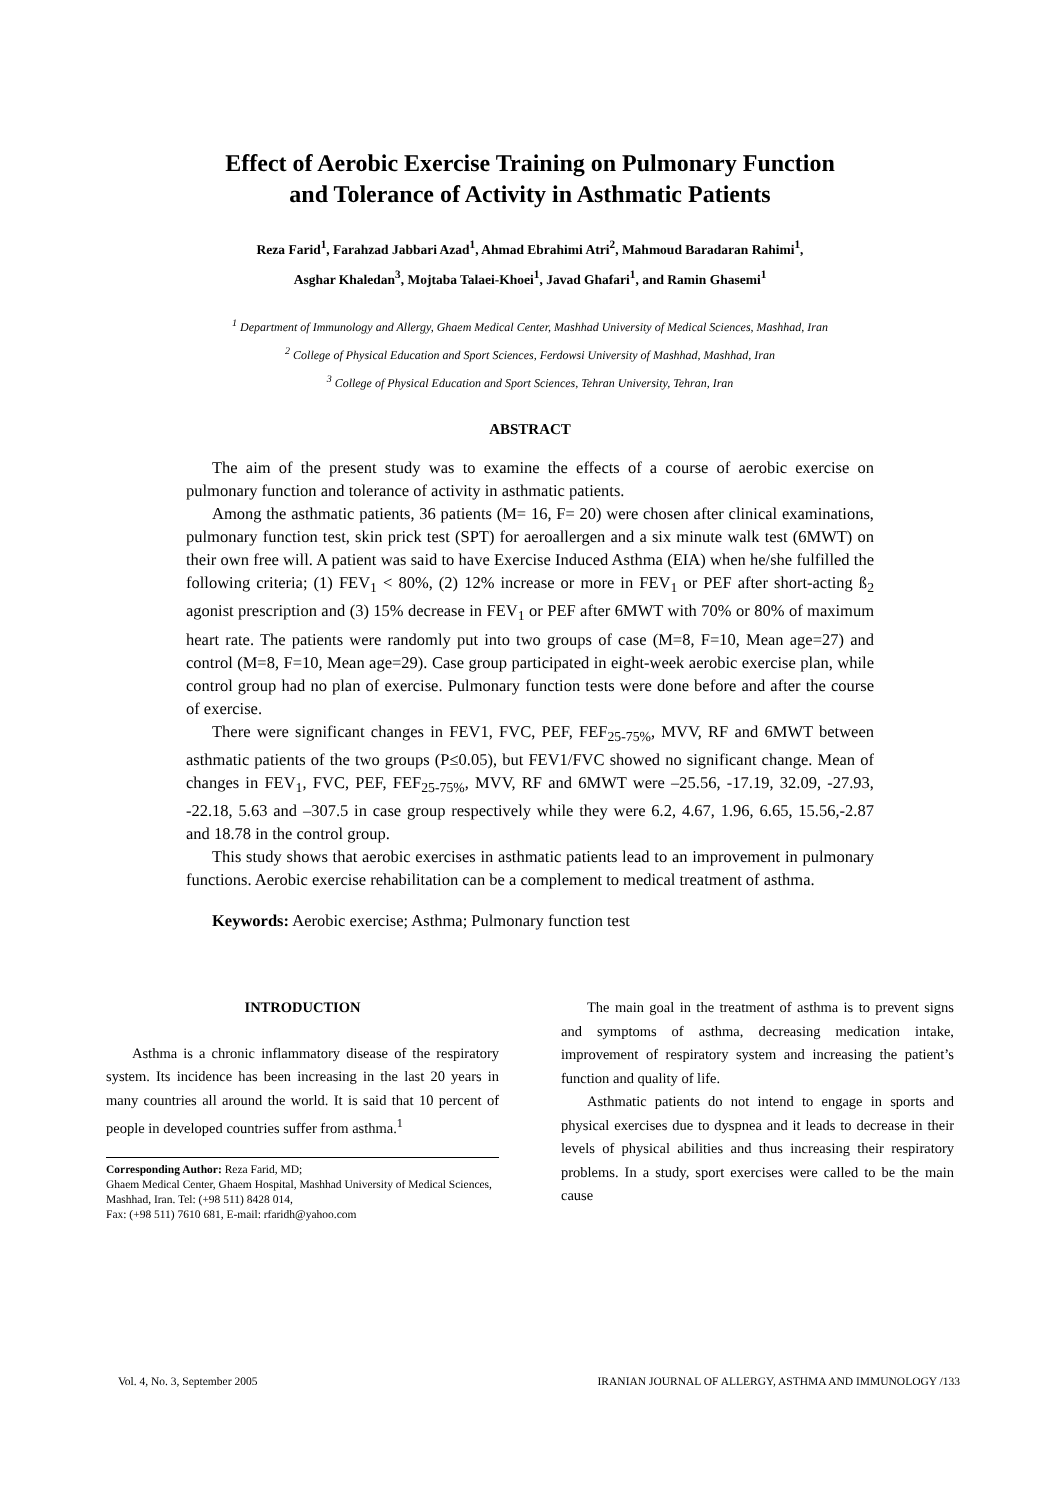Effect of Aerobic Exercise Training on Pulmonary Function
and Tolerance of Activity in Asthmatic Patients
Reza Farid<sup>1</sup>, Farahzad Jabbari Azad<sup>1</sup>, Ahmad Ebrahimi Atri<sup>2</sup>, Mahmoud Baradaran Rahimi<sup>1</sup>,
Asghar Khaledan<sup>3</sup>, Mojtaba Talaei-Khoei<sup>1</sup>, Javad Ghafari<sup>1</sup>, and Ramin Ghasemi<sup>1</sup>
<sup>1</sup> Department of Immunology and Allergy, Ghaem Medical Center, Mashhad University of Medical Sciences, Mashhad, Iran
<sup>2</sup> College of Physical Education and Sport Sciences, Ferdowsi University of Mashhad, Mashhad, Iran
<sup>3</sup> College of Physical Education and Sport Sciences, Tehran University, Tehran, Iran
ABSTRACT
The aim of the present study was to examine the effects of a course of aerobic exercise on pulmonary function and tolerance of activity in asthmatic patients.
Among the asthmatic patients, 36 patients (M= 16, F= 20) were chosen after clinical examinations, pulmonary function test, skin prick test (SPT) for aeroallergen and a six minute walk test (6MWT) on their own free will. A patient was said to have Exercise Induced Asthma (EIA) when he/she fulfilled the following criteria; (1) FEV<sub>1</sub> < 80%, (2) 12% increase or more in FEV<sub>1</sub> or PEF after short-acting ß<sub>2</sub> agonist prescription and (3) 15% decrease in FEV<sub>1</sub> or PEF after 6MWT with 70% or 80% of maximum heart rate. The patients were randomly put into two groups of case (M=8, F=10, Mean age=27) and control (M=8, F=10, Mean age=29). Case group participated in eight-week aerobic exercise plan, while control group had no plan of exercise. Pulmonary function tests were done before and after the course of exercise.
There were significant changes in FEV1, FVC, PEF, FEF<sub>25-75%</sub>, MVV, RF and 6MWT between asthmatic patients of the two groups (P≤0.05), but FEV1/FVC showed no significant change. Mean of changes in FEV<sub>1</sub>, FVC, PEF, FEF<sub>25-75%</sub>, MVV, RF and 6MWT were –25.56, -17.19, 32.09, -27.93, -22.18, 5.63 and –307.5 in case group respectively while they were 6.2, 4.67, 1.96, 6.65, 15.56,-2.87 and 18.78 in the control group.
This study shows that aerobic exercises in asthmatic patients lead to an improvement in pulmonary functions. Aerobic exercise rehabilitation can be a complement to medical treatment of asthma.
Keywords: Aerobic exercise; Asthma; Pulmonary function test
INTRODUCTION
Asthma is a chronic inflammatory disease of the respiratory system. Its incidence has been increasing in the last 20 years in many countries all around the world. It is said that 10 percent of people in developed countries suffer from asthma.<sup>1</sup>
Corresponding Author: Reza Farid, MD;
Ghaem Medical Center, Ghaem Hospital, Mashhad University of Medical Sciences, Mashhad, Iran. Tel: (+98 511) 8428 014,
Fax: (+98 511) 7610 681, E-mail: rfaridh@yahoo.com
The main goal in the treatment of asthma is to prevent signs and symptoms of asthma, decreasing medication intake, improvement of respiratory system and increasing the patient’s function and quality of life.
Asthmatic patients do not intend to engage in sports and physical exercises due to dyspnea and it leads to decrease in their levels of physical abilities and thus increasing their respiratory problems. In a study, sport exercises were called to be the main cause
Vol. 4, No. 3, September 2005 IRANIAN JOURNAL OF ALLERGY, ASTHMA AND IMMUNOLOGY /133